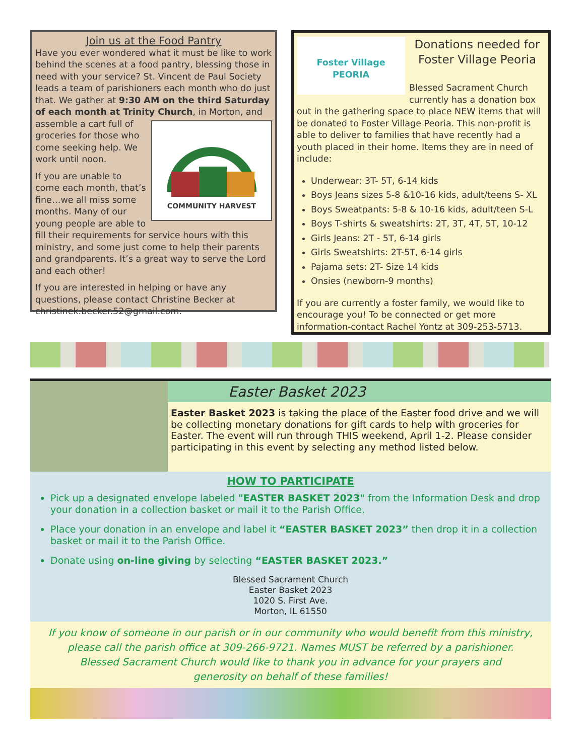Join us at the Food Pantry
Have you ever wondered what it must be like to work behind the scenes at a food pantry, blessing those in need with your service? St. Vincent de Paul Society leads a team of parishioners each month who do just that. We gather at 9:30 AM on the third Saturday of each month at Trinity Church, in Morton, and assemble
COMMUNITY HARVEST a cart full of groceries for those who come seeking help. We work until noon.
If you are unable to come each month, that’s fine…we all miss some months. Many of our young people are able to fill their requirements for service hours with this ministry, and some just come to help their parents and grandparents. It’s a great way to serve the Lord and each other!
If you are interested in helping or have any questions, please contact Christine Becker at christinek.becker.52@gmail.com.
Foster Village PEORIA
Donations needed for Foster Village Peoria
Blessed Sacrament Church currently has a donation box out in the gathering space to place NEW items that will be donated to Foster Village Peoria. This non-profit is able to deliver to families that have recently had a youth placed in their home. Items they are in need of include:
Underwear: 3T- 5T, 6-14 kids
Boys Jeans sizes 5-8 &10-16 kids, adult/teens S- XL
Boys Sweatpants: 5-8 & 10-16 kids, adult/teen S-L
Boys T-shirts & sweatshirts: 2T, 3T, 4T, 5T, 10-12
Girls Jeans: 2T - 5T, 6-14 girls
Girls Sweatshirts: 2T-5T, 6-14 girls
Pajama sets: 2T- Size 14 kids
Onsies (newborn-9 months)
If you are currently a foster family, we would like to encourage you! To be connected or get more information-contact Rachel Yontz at 309-253-5713.
Easter Basket 2023
Easter Basket 2023 is taking the place of the Easter food drive and we will be collecting monetary donations for gift cards to help with groceries for Easter. The event will run through THIS weekend, April 1-2. Please consider participating in this event by selecting any method listed below.
HOW TO PARTICIPATE
Pick up a designated envelope labeled "EASTER BASKET 2023" from the Information Desk and drop your donation in a collection basket or mail it to the Parish Office.
Place your donation in an envelope and label it “EASTER BASKET 2023” then drop it in a collection basket or mail it to the Parish Office.
Donate using on-line giving by selecting “EASTER BASKET 2023.”
Blessed Sacrament Church
Easter Basket 2023
1020 S. First Ave.
Morton, IL 61550
If you know of someone in our parish or in our community who would benefit from this ministry, please call the parish office at 309-266-9721. Names MUST be referred by a parishioner.
Blessed Sacrament Church would like to thank you in advance for your prayers and
generosity on behalf of these families!